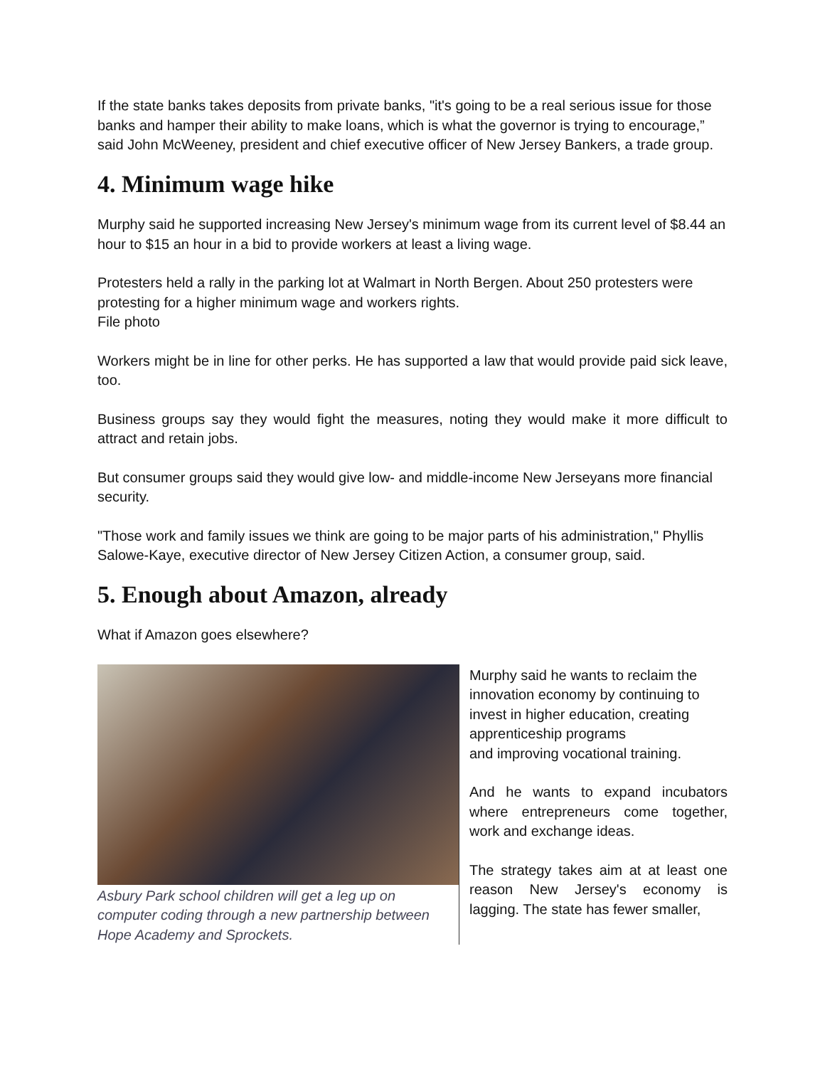If the state banks takes deposits from private banks, "it's going to be a real serious issue for those banks and hamper their ability to make loans, which is what the governor is trying to encourage,” said John McWeeney, president and chief executive officer of New Jersey Bankers, a trade group.
4. Minimum wage hike
Murphy said he supported increasing New Jersey's minimum wage from its current level of $8.44 an hour to $15 an hour in a bid to provide workers at least a living wage.
Protesters held a rally in the parking lot at Walmart in North Bergen. About 250 protesters were protesting for a higher minimum wage and workers rights.
File photo
Workers might be in line for other perks. He has supported a law that would provide paid sick leave, too.
Business groups say they would fight the measures, noting they would make it more difficult to attract and retain jobs.
But consumer groups said they would give low- and middle-income New Jerseyans more financial security.
"Those work and family issues we think are going to be major parts of his administration," Phyllis Salowe-Kaye, executive director of New Jersey Citizen Action, a consumer group, said.
5. Enough about Amazon, already
What if Amazon goes elsewhere?
Asbury Park school children will get a leg up on computer coding through a new partnership between Hope Academy and Sprockets.
Murphy said he wants to reclaim the innovation economy by continuing to invest in higher education, creating apprenticeship programs
and improving vocational training.
And he wants to expand incubators where entrepreneurs come together, work and exchange ideas.
The strategy takes aim at at least one reason New Jersey's economy is lagging. The state has fewer smaller,